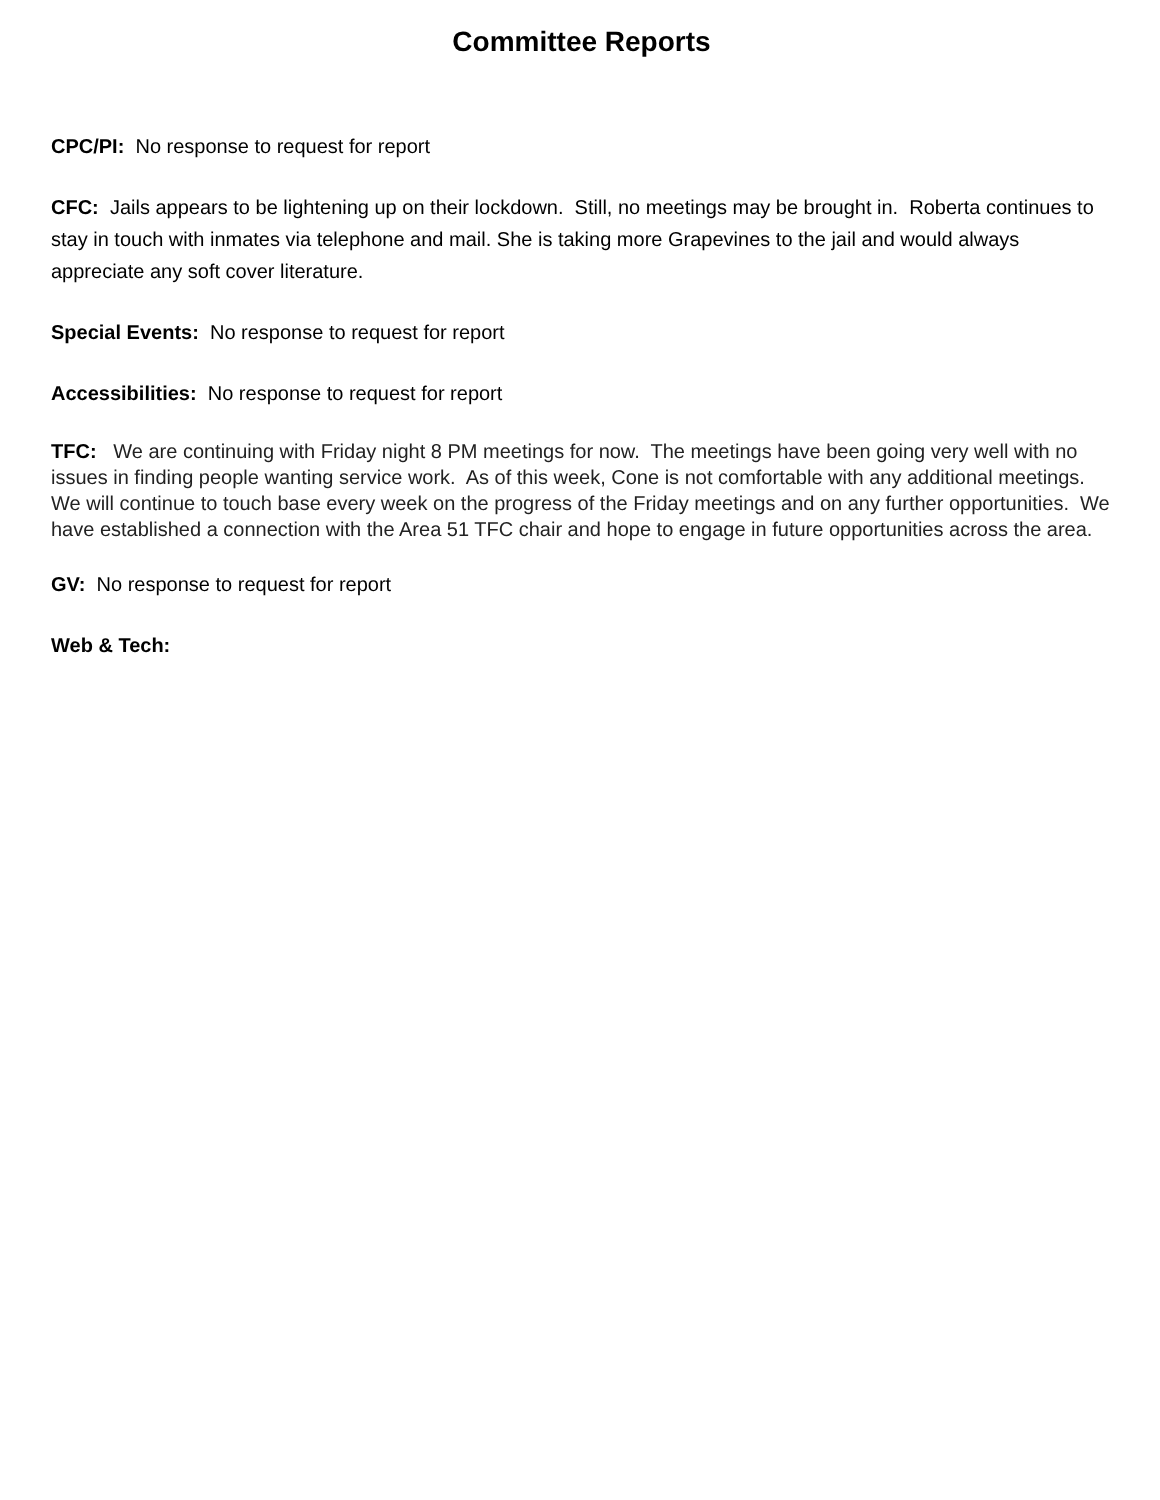Committee Reports
CPC/PI: No response to request for report
CFC: Jails appears to be lightening up on their lockdown. Still, no meetings may be brought in. Roberta continues to stay in touch with inmates via telephone and mail. She is taking more Grapevines to the jail and would always appreciate any soft cover literature.
Special Events: No response to request for report
Accessibilities: No response to request for report
TFC: We are continuing with Friday night 8 PM meetings for now. The meetings have been going very well with no issues in finding people wanting service work. As of this week, Cone is not comfortable with any additional meetings. We will continue to touch base every week on the progress of the Friday meetings and on any further opportunities. We have established a connection with the Area 51 TFC chair and hope to engage in future opportunities across the area.
GV: No response to request for report
Web & Tech: